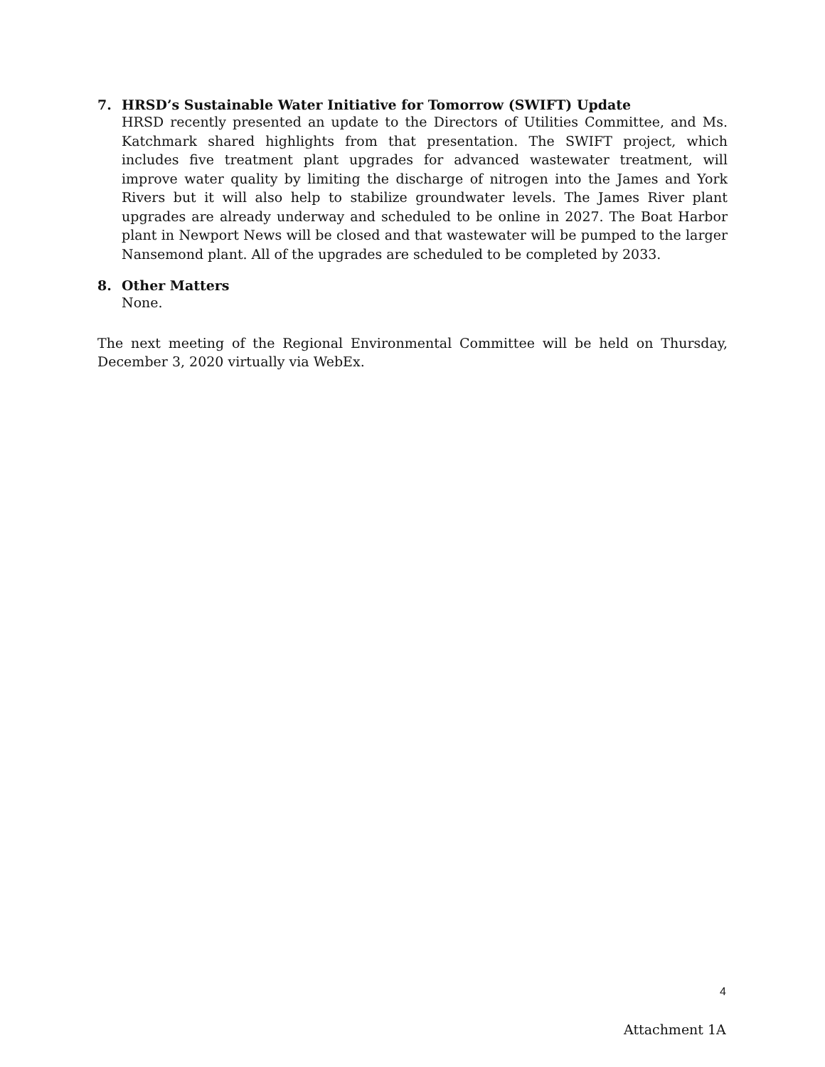7. HRSD’s Sustainable Water Initiative for Tomorrow (SWIFT) Update
HRSD recently presented an update to the Directors of Utilities Committee, and Ms. Katchmark shared highlights from that presentation. The SWIFT project, which includes five treatment plant upgrades for advanced wastewater treatment, will improve water quality by limiting the discharge of nitrogen into the James and York Rivers but it will also help to stabilize groundwater levels. The James River plant upgrades are already underway and scheduled to be online in 2027. The Boat Harbor plant in Newport News will be closed and that wastewater will be pumped to the larger Nansemond plant. All of the upgrades are scheduled to be completed by 2033.
8. Other Matters
None.
The next meeting of the Regional Environmental Committee will be held on Thursday, December 3, 2020 virtually via WebEx.
4
Attachment 1A